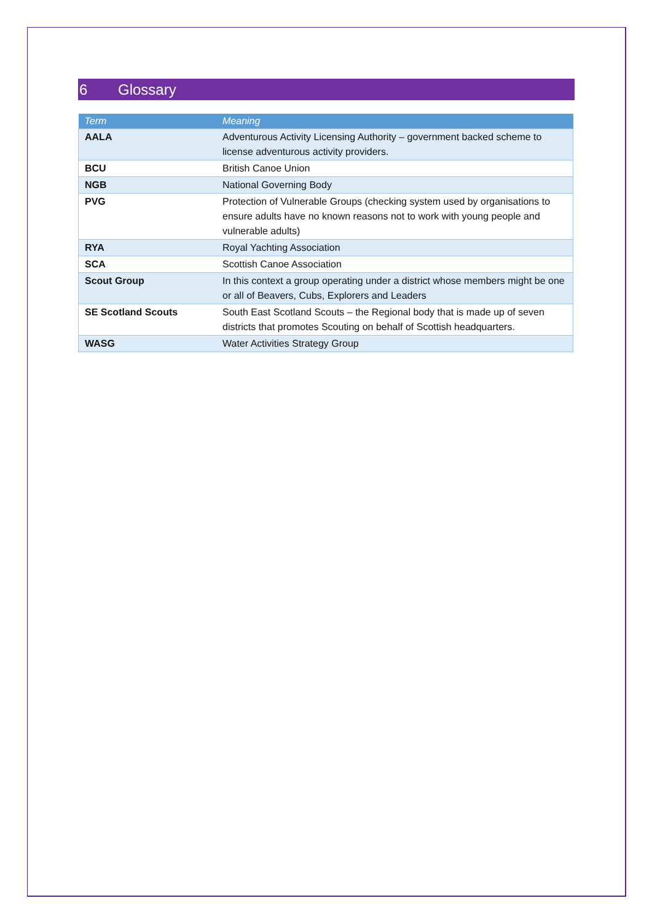6 Glossary
| Term | Meaning |
| --- | --- |
| AALA | Adventurous Activity Licensing Authority – government backed scheme to license adventurous activity providers. |
| BCU | British Canoe Union |
| NGB | National Governing Body |
| PVG | Protection of Vulnerable Groups (checking system used by organisations to ensure adults have no known reasons not to work with young people and vulnerable adults) |
| RYA | Royal Yachting Association |
| SCA | Scottish Canoe Association |
| Scout Group | In this context a group operating under a district whose members might be one or all of Beavers, Cubs, Explorers and Leaders |
| SE Scotland Scouts | South East Scotland Scouts – the Regional body that is made up of seven districts that promotes Scouting on behalf of Scottish headquarters. |
| WASG | Water Activities Strategy Group |